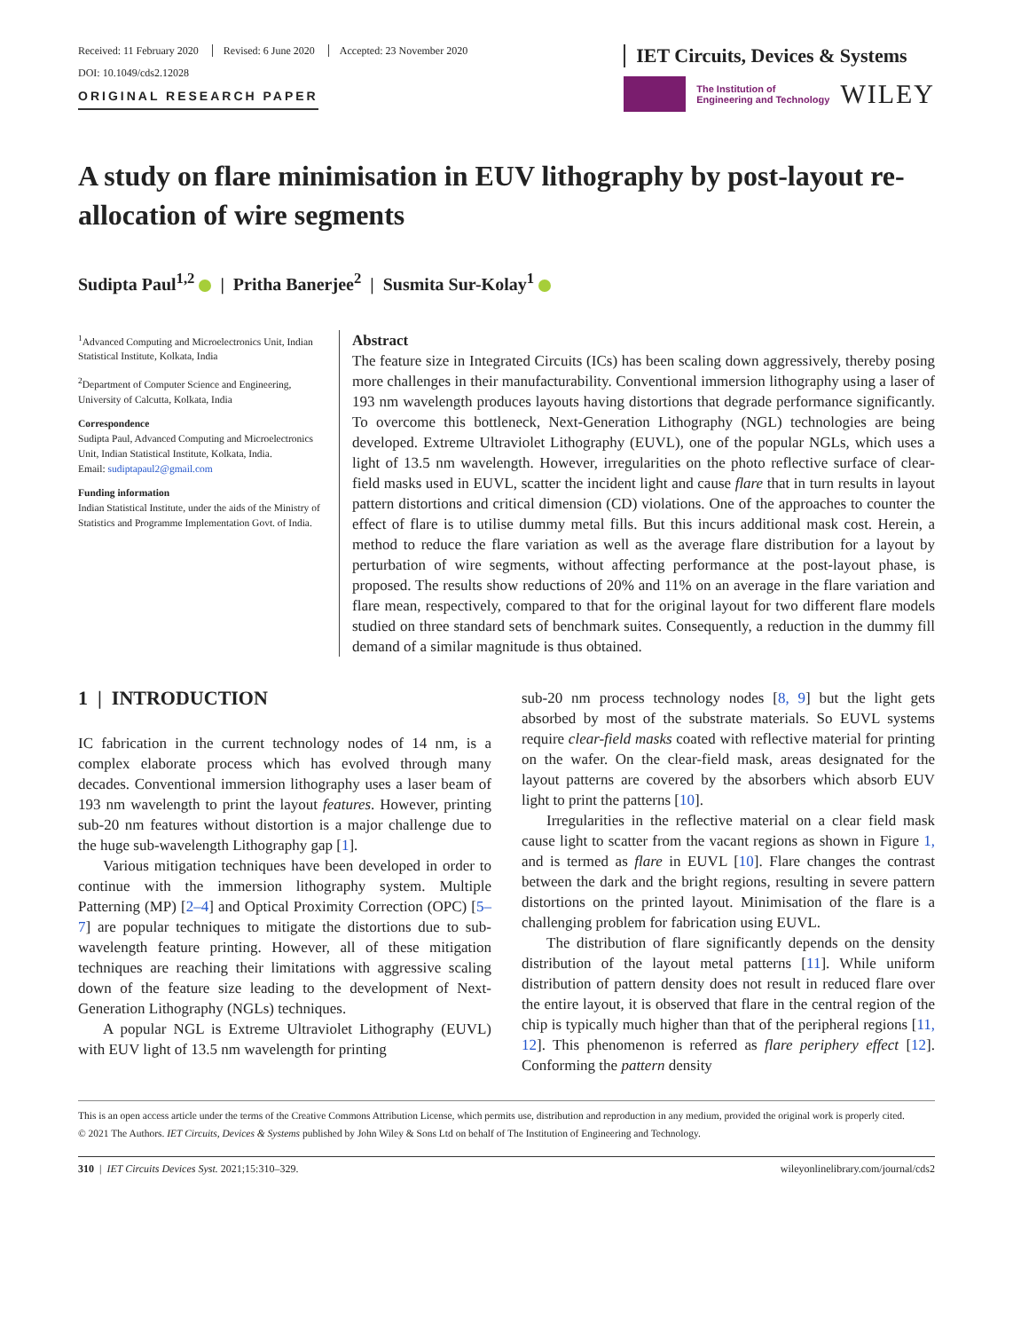Received: 11 February 2020 Revised: 6 June 2020 Accepted: 23 November 2020
DOI: 10.1049/cds2.12028
ORIGINAL RESEARCH PAPER
IET Circuits, Devices & Systems
The Institution of
Engineering and Technology
WILEY
A study on flare minimisation in EUV lithography by post-layout re-allocation of wire segments
Sudipta Paul<sup>1,2</sup> | Pritha Banerjee<sup>2</sup> | Susmita Sur-Kolay<sup>1</sup>
<sup>1</sup> Advanced Computing and Microelectronics Unit, Indian Statistical Institute, Kolkata, India
<sup>2</sup> Department of Computer Science and Engineering, University of Calcutta, Kolkata, India
Correspondence
Sudipta Paul, Advanced Computing and Microelectronics Unit, Indian Statistical Institute, Kolkata, India.
Email: sudiptapaul2@gmail.com
Funding information
Indian Statistical Institute, under the aids of the Ministry of Statistics and Programme Implementation Govt. of India.
Abstract
The feature size in Integrated Circuits (ICs) has been scaling down aggressively, thereby posing more challenges in their manufacturability. Conventional immersion lithography using a laser of 193 nm wavelength produces layouts having distortions that degrade performance significantly. To overcome this bottleneck, Next-Generation Lithography (NGL) technologies are being developed. Extreme Ultraviolet Lithography (EUVL), one of the popular NGLs, which uses a light of 13.5 nm wavelength. However, irregularities on the photo reflective surface of clear-field masks used in EUVL, scatter the incident light and cause flare that in turn results in layout pattern distortions and critical dimension (CD) violations. One of the approaches to counter the effect of flare is to utilise dummy metal fills. But this incurs additional mask cost. Herein, a method to reduce the flare variation as well as the average flare distribution for a layout by perturbation of wire segments, without affecting performance at the post-layout phase, is proposed. The results show reductions of 20% and 11% on an average in the flare variation and flare mean, respectively, compared to that for the original layout for two different flare models studied on three standard sets of benchmark suites. Consequently, a reduction in the dummy fill demand of a similar magnitude is thus obtained.
1 | INTRODUCTION
IC fabrication in the current technology nodes of 14 nm, is a complex elaborate process which has evolved through many decades. Conventional immersion lithography uses a laser beam of 193 nm wavelength to print the layout features. However, printing sub-20 nm features without distortion is a major challenge due to the huge sub-wavelength Lithography gap [1].
Various mitigation techniques have been developed in order to continue with the immersion lithography system. Multiple Patterning (MP) [2–4] and Optical Proximity Correction (OPC) [5–7] are popular techniques to mitigate the distortions due to sub-wavelength feature printing. However, all of these mitigation techniques are reaching their limitations with aggressive scaling down of the feature size leading to the development of Next-Generation Lithography (NGLs) techniques.
A popular NGL is Extreme Ultraviolet Lithography (EUVL) with EUV light of 13.5 nm wavelength for printing
sub-20 nm process technology nodes [8, 9] but the light gets absorbed by most of the substrate materials. So EUVL systems require clear-field masks coated with reflective material for printing on the wafer. On the clear-field mask, areas designated for the layout patterns are covered by the absorbers which absorb EUV light to print the patterns [10].
Irregularities in the reflective material on a clear field mask cause light to scatter from the vacant regions as shown in Figure 1, and is termed as flare in EUVL [10]. Flare changes the contrast between the dark and the bright regions, resulting in severe pattern distortions on the printed layout. Minimisation of the flare is a challenging problem for fabrication using EUVL.
The distribution of flare significantly depends on the density distribution of the layout metal patterns [11]. While uniform distribution of pattern density does not result in reduced flare over the entire layout, it is observed that flare in the central region of the chip is typically much higher than that of the peripheral regions [11, 12]. This phenomenon is referred as flare periphery effect [12]. Conforming the pattern density
This is an open access article under the terms of the Creative Commons Attribution License, which permits use, distribution and reproduction in any medium, provided the original work is properly cited.
© 2021 The Authors. IET Circuits, Devices & Systems published by John Wiley & Sons Ltd on behalf of The Institution of Engineering and Technology.
310 | IET Circuits Devices Syst. 2021;15:310–329. wileyonlinelibrary.com/journal/cds2